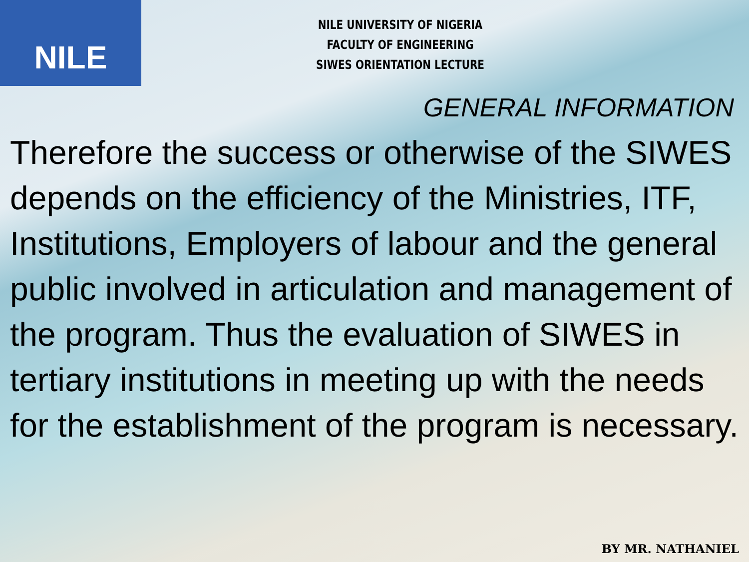NILE
NILE UNIVERSITY OF NIGERIA
FACULTY OF ENGINEERING
SIWES ORIENTATION LECTURE
GENERAL INFORMATION
Therefore the success or otherwise of the SIWES depends on the efficiency of the Ministries, ITF, Institutions, Employers of labour and the general public involved in articulation and management of the program. Thus the evaluation of SIWES in tertiary institutions in meeting up with the needs for the establishment of the program is necessary.
BY MR. NATHANIEL